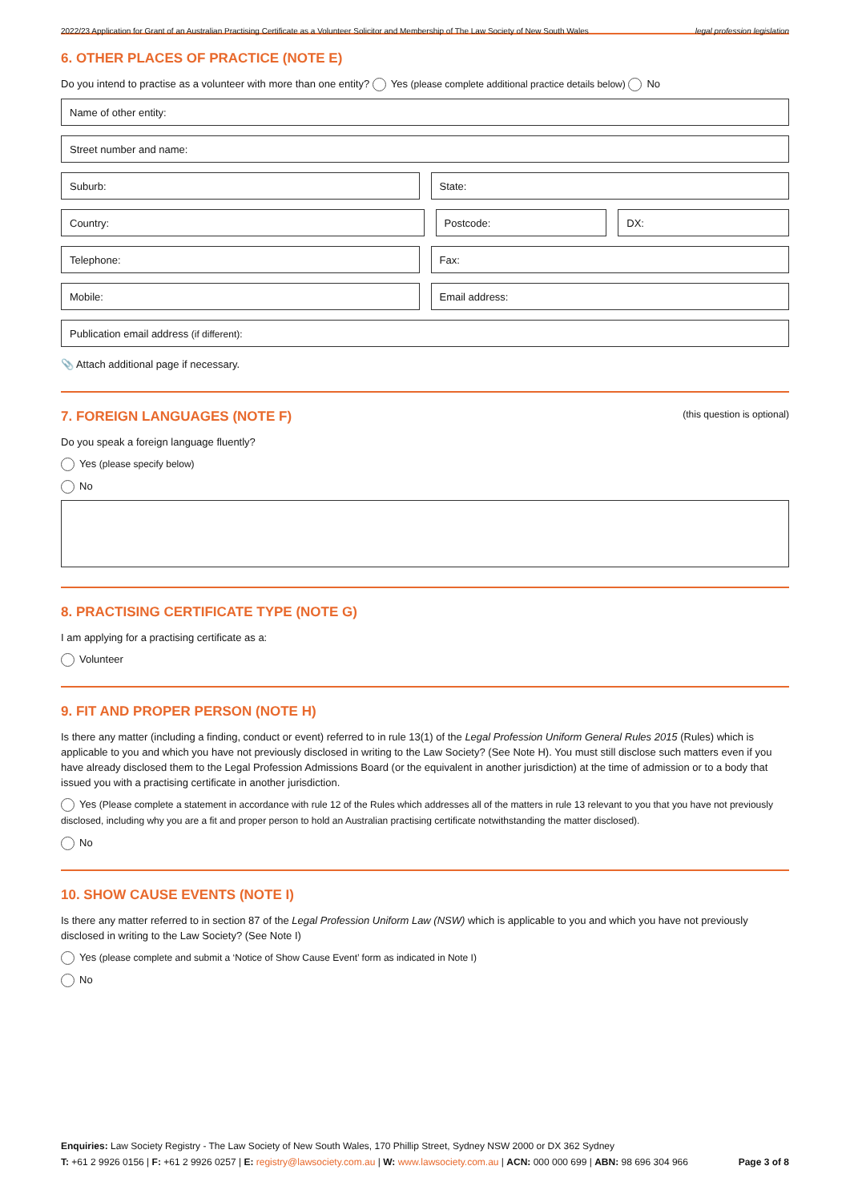2022/23 Application for Grant of an Australian Practising Certificate as a Volunteer Solicitor and Membership of The Law Society of New South Wales legal profession legislation
6. OTHER PLACES OF PRACTICE (NOTE E)
Do you intend to practise as a volunteer with more than one entity? Yes (please complete additional practice details below) No
Name of other entity:
Street number and name:
Suburb: State:
Country: Postcode: DX:
Telephone: Fax:
Mobile: Email address:
Publication email address (if different):
📎 Attach additional page if necessary.
7. FOREIGN LANGUAGES (NOTE F) (this question is optional)
Do you speak a foreign language fluently?
Yes (please specify below)
No
8. PRACTISING CERTIFICATE TYPE (NOTE G)
I am applying for a practising certificate as a:
Volunteer
9. FIT AND PROPER PERSON (NOTE H)
Is there any matter (including a finding, conduct or event) referred to in rule 13(1) of the Legal Profession Uniform General Rules 2015 (Rules) which is applicable to you and which you have not previously disclosed in writing to the Law Society? (See Note H). You must still disclose such matters even if you have already disclosed them to the Legal Profession Admissions Board (or the equivalent in another jurisdiction) at the time of admission or to a body that issued you with a practising certificate in another jurisdiction.
Yes (Please complete a statement in accordance with rule 12 of the Rules which addresses all of the matters in rule 13 relevant to you that you have not previously disclosed, including why you are a fit and proper person to hold an Australian practising certificate notwithstanding the matter disclosed).
No
10. SHOW CAUSE EVENTS (NOTE I)
Is there any matter referred to in section 87 of the Legal Profession Uniform Law (NSW) which is applicable to you and which you have not previously disclosed in writing to the Law Society? (See Note I)
Yes (please complete and submit a ‘Notice of Show Cause Event’ form as indicated in Note I)
No
Enquiries: Law Society Registry - The Law Society of New South Wales, 170 Phillip Street, Sydney NSW 2000 or DX 362 Sydney
T: +61 2 9926 0156 | F: +61 2 9926 0257 | E: registry@lawsociety.com.au | W: www.lawsociety.com.au | ACN: 000 000 699 | ABN: 98 696 304 966 Page 3 of 8